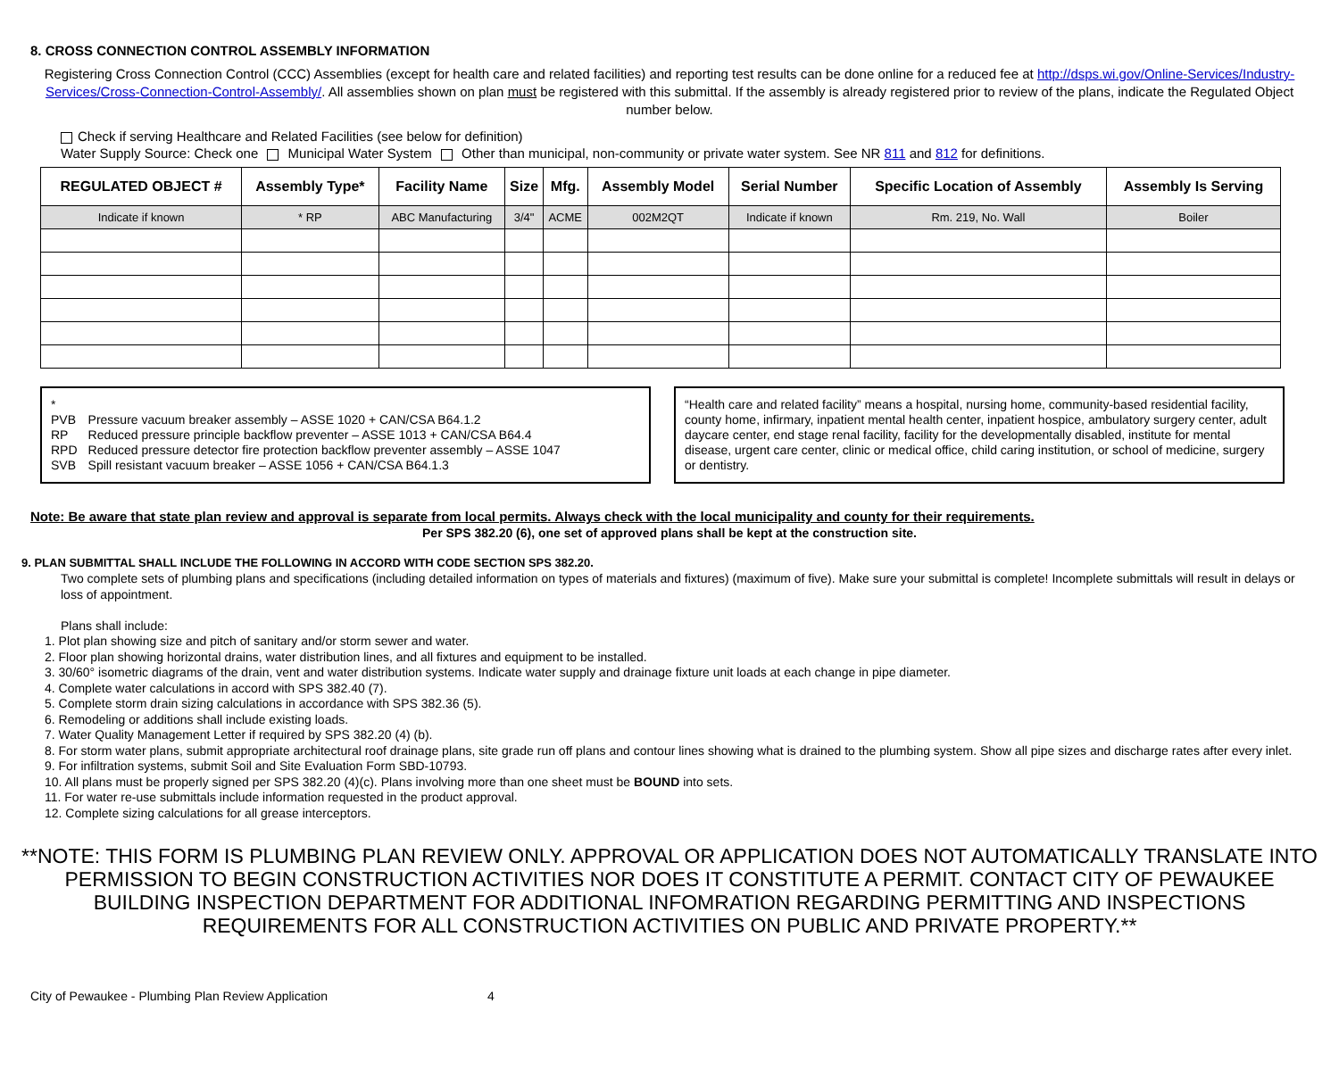8. CROSS CONNECTION CONTROL ASSEMBLY INFORMATION
Registering Cross Connection Control (CCC) Assemblies (except for health care and related facilities) and reporting test results can be done online for a reduced fee at http://dsps.wi.gov/Online-Services/Industry-Services/Cross-Connection-Control-Assembly/. All assemblies shown on plan must be registered with this submittal. If the assembly is already registered prior to review of the plans, indicate the Regulated Object number below.
Check if serving Healthcare and Related Facilities (see below for definition)
Water Supply Source: Check one Municipal Water System Other than municipal, non-community or private water system. See NR 811 and 812 for definitions.
| REGULATED OBJECT # | Assembly Type* | Facility Name | Size | Mfg. | Assembly Model | Serial Number | Specific Location of Assembly | Assembly Is Serving |
| --- | --- | --- | --- | --- | --- | --- | --- | --- |
| Indicate if known | * RP | ABC Manufacturing | 3/4" | ACME | 002M2QT | Indicate if known | Rm. 219, No. Wall | Boiler |
*
| PVB | Pressure vacuum breaker assembly – ASSE 1020 + CAN/CSA B64.1.2 |
| RP | Reduced pressure principle backflow preventer – ASSE 1013 + CAN/CSA B64.4 |
| RPD | Reduced pressure detector fire protection backflow preventer assembly – ASSE 1047 |
| SVB | Spill resistant vacuum breaker – ASSE 1056 + CAN/CSA B64.1.3 |
“Health care and related facility” means a hospital, nursing home, community-based residential facility, county home, infirmary, inpatient mental health center, inpatient hospice, ambulatory surgery center, adult daycare center, end stage renal facility, facility for the developmentally disabled, institute for mental disease, urgent care center, clinic or medical office, child caring institution, or school of medicine, surgery or dentistry.
Note: Be aware that state plan review and approval is separate from local permits. Always check with the local municipality and county for their requirements.
Per SPS 382.20 (6), one set of approved plans shall be kept at the construction site.
9. PLAN SUBMITTAL SHALL INCLUDE THE FOLLOWING IN ACCORD WITH CODE SECTION SPS 382.20.
Two complete sets of plumbing plans and specifications (including detailed information on types of materials and fixtures) (maximum of five). Make sure your submittal is complete! Incomplete submittals will result in delays or loss of appointment.
Plans shall include:
1. Plot plan showing size and pitch of sanitary and/or storm sewer and water.
2. Floor plan showing horizontal drains, water distribution lines, and all fixtures and equipment to be installed.
3. 30/60° isometric diagrams of the drain, vent and water distribution systems. Indicate water supply and drainage fixture unit loads at each change in pipe diameter.
4. Complete water calculations in accord with SPS 382.40 (7).
5. Complete storm drain sizing calculations in accordance with SPS 382.36 (5).
6. Remodeling or additions shall include existing loads.
7. Water Quality Management Letter if required by SPS 382.20 (4) (b).
8. For storm water plans, submit appropriate architectural roof drainage plans, site grade run off plans and contour lines showing what is drained to the plumbing system. Show all pipe sizes and discharge rates after every inlet.
9. For infiltration systems, submit Soil and Site Evaluation Form SBD-10793.
10. All plans must be properly signed per SPS 382.20 (4)(c). Plans involving more than one sheet must be BOUND into sets.
11. For water re-use submittals include information requested in the product approval.
12. Complete sizing calculations for all grease interceptors.
**NOTE: THIS FORM IS PLUMBING PLAN REVIEW ONLY. APPROVAL OR APPLICATION DOES NOT AUTOMATICALLY TRANSLATE INTO PERMISSION TO BEGIN CONSTRUCTION ACTIVITIES NOR DOES IT CONSTITUTE A PERMIT. CONTACT CITY OF PEWAUKEE BUILDING INSPECTION DEPARTMENT FOR ADDITIONAL INFOMRATION REGARDING PERMITTING AND INSPECTIONS REQUIREMENTS FOR ALL CONSTRUCTION ACTIVITIES ON PUBLIC AND PRIVATE PROPERTY.**
City of Pewaukee - Plumbing Plan Review Application 4